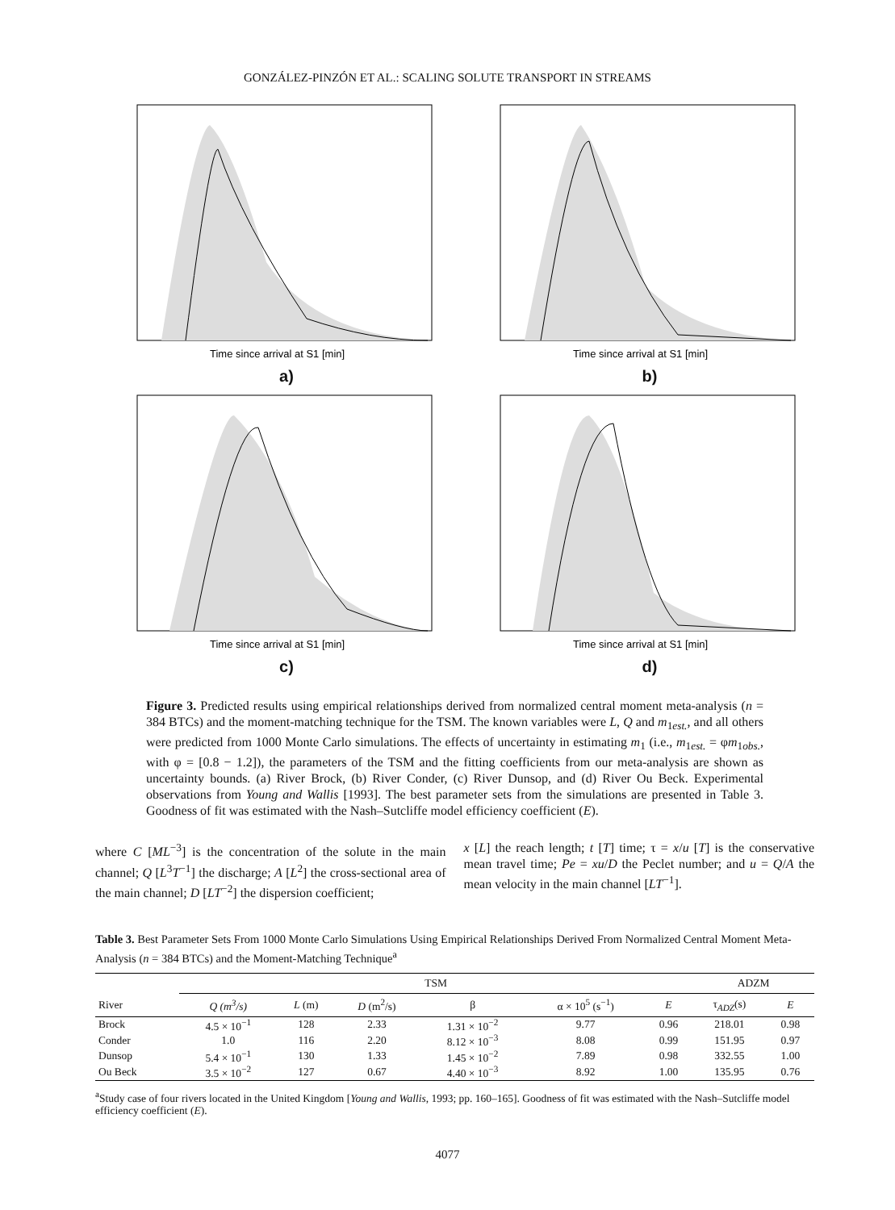GONZÁLEZ-PINZÓN ET AL.: SCALING SOLUTE TRANSPORT IN STREAMS
Time since arrival at S1 [min]
a)
Time since arrival at S1 [min]
b)
Time since arrival at S1 [min]
c)
Time since arrival at S1 [min]
d)
Figure 3. Predicted results using empirical relationships derived from normalized central moment meta-analysis (n = 384 BTCs) and the moment-matching technique for the TSM. The known variables were L, Q and m<sub>1est.</sub>, and all others were predicted from 1000 Monte Carlo simulations. The effects of uncertainty in estimating m<sub>1</sub> (i.e., m<sub>1est.</sub> = φm<sub>1obs.</sub>, with φ = [0.8 − 1.2]), the parameters of the TSM and the fitting coefficients from our meta-analysis are shown as uncertainty bounds. (a) River Brock, (b) River Conder, (c) River Dunsop, and (d) River Ou Beck. Experimental observations from Young and Wallis [1993]. The best parameter sets from the simulations are presented in Table 3. Goodness of fit was estimated with the Nash–Sutcliffe model efficiency coefficient (E).
where C [ML<sup>−3</sup>] is the concentration of the solute in the main channel; Q [L<sup>3</sup>T<sup>−1</sup>] the discharge; A [L<sup>2</sup>] the cross-sectional area of the main channel; D [LT<sup>−2</sup>] the dispersion coefficient;
x [L] the reach length; t [T] time; τ = x/u [T] is the conservative mean travel time; Pe = xu/D the Peclet number; and u = Q/A the mean velocity in the main channel [LT<sup>−1</sup>].
Table 3. Best Parameter Sets From 1000 Monte Carlo Simulations Using Empirical Relationships Derived From Normalized Central Moment Meta-Analysis (n = 384 BTCs) and the Moment-Matching Technique<sup>a</sup>
| | TSM | | | | | | ADZM | |
| --- | --- | --- | --- | --- | --- | --- | --- | --- |
| River | Q (m<sup>3</sup>/s) | L (m) | D (m<sup>2</sup>/s) | β | α × 10<sup>5</sup> (s<sup>−1</sup>) | E | τ<sub>ADZ</sub>(s) | E |
| Brock | 4.5 × 10<sup>−1</sup> | 128 | 2.33 | 1.31 × 10<sup>−2</sup> | 9.77 | 0.96 | 218.01 | 0.98 |
| Conder | 1.0 | 116 | 2.20 | 8.12 × 10<sup>−3</sup> | 8.08 | 0.99 | 151.95 | 0.97 |
| Dunsop | 5.4 × 10<sup>−1</sup> | 130 | 1.33 | 1.45 × 10<sup>−2</sup> | 7.89 | 0.98 | 332.55 | 1.00 |
| Ou Beck | 3.5 × 10<sup>−2</sup> | 127 | 0.67 | 4.40 × 10<sup>−3</sup> | 8.92 | 1.00 | 135.95 | 0.76 |
<sup>a</sup> Study case of four rivers located in the United Kingdom [Young and Wallis, 1993; pp. 160–165]. Goodness of fit was estimated with the Nash–Sutcliffe model efficiency coefficient (E).
4077